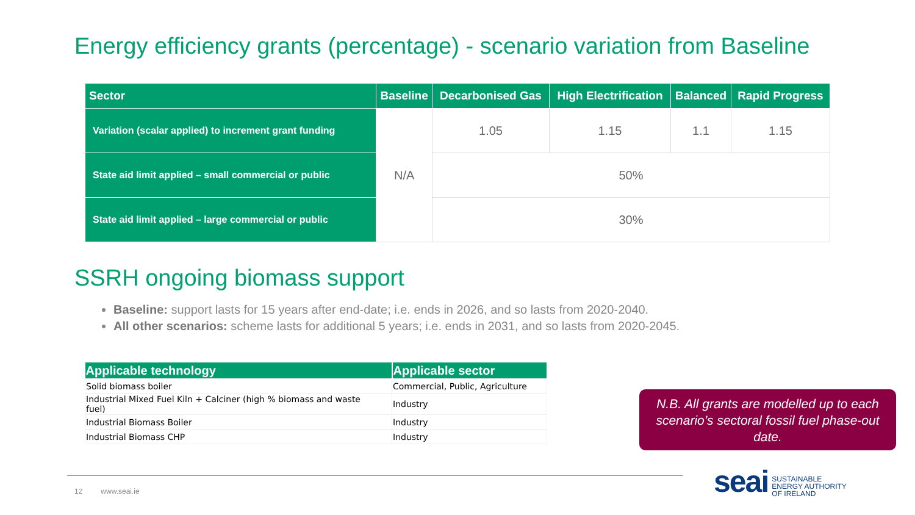Energy efficiency grants (percentage) - scenario variation from Baseline
| Sector | Baseline | Decarbonised Gas | High Electrification | Balanced | Rapid Progress |
| --- | --- | --- | --- | --- | --- |
| Variation (scalar applied) to increment grant funding | N/A | 1.05 | 1.15 | 1.1 | 1.15 |
| State aid limit applied – small commercial or public | | 50% | | | |
| State aid limit applied – large commercial or public | | 30% | | | |
SSRH ongoing biomass support
Baseline: support lasts for 15 years after end-date; i.e. ends in 2026, and so lasts from 2020-2040.
All other scenarios: scheme lasts for additional 5 years; i.e. ends in 2031, and so lasts from 2020-2045.
| Applicable technology | Applicable sector |
| --- | --- |
| Solid biomass boiler | Commercial, Public, Agriculture |
| Industrial Mixed Fuel Kiln + Calciner (high % biomass and waste fuel) | Industry |
| Industrial Biomass Boiler | Industry |
| Industrial Biomass CHP | Industry |
N.B. All grants are modelled up to each scenario’s sectoral fossil fuel phase-out date.
12 www.seai.ie
seai SUSTAINABLE
ENERGY AUTHORITY
OF IRELAND